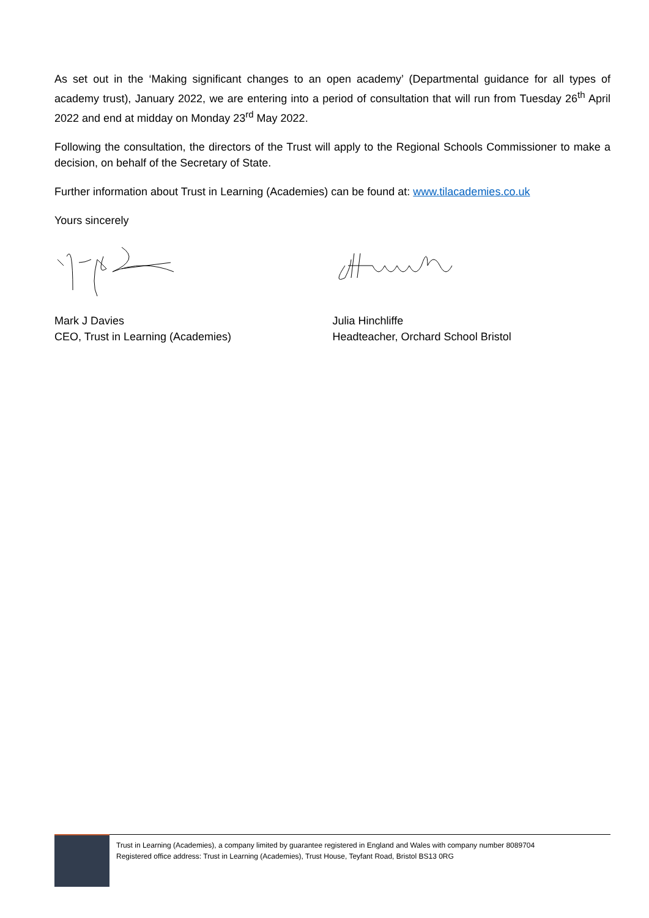As set out in the ‘Making significant changes to an open academy’ (Departmental guidance for all types of academy trust), January 2022, we are entering into a period of consultation that will run from Tuesday 26<sup>th</sup> April 2022 and end at midday on Monday 23<sup>rd</sup> May 2022.
Following the consultation, the directors of the Trust will apply to the Regional Schools Commissioner to make a decision, on behalf of the Secretary of State.
Further information about Trust in Learning (Academies) can be found at: www.tilacademies.co.uk
Yours sincerely
Mark J Davies
CEO, Trust in Learning (Academies)
Julia Hinchliffe
Headteacher, Orchard School Bristol
Trust in Learning (Academies), a company limited by guarantee registered in England and Wales with company number 8089704
Registered office address: Trust in Learning (Academies), Trust House, Teyfant Road, Bristol BS13 0RG